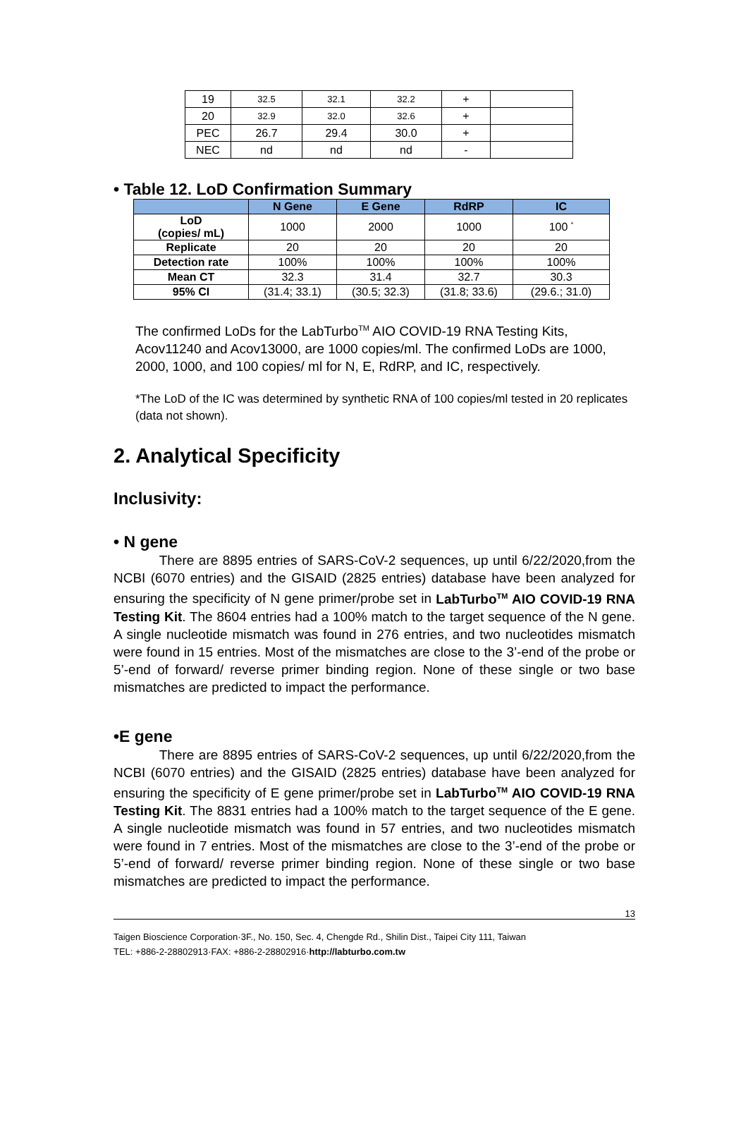| 19 | 32.5 | 32.1 | 32.2 | + | |
| 20 | 32.9 | 32.0 | 32.6 | + | |
| PEC | 26.7 | 29.4 | 30.0 | + | |
| NEC | nd | nd | nd | - | |
• Table 12. LoD Confirmation Summary
| | N Gene | E Gene | RdRP | IC |
| --- | --- | --- | --- | --- |
| LoD (copies/ mL) | 1000 | 2000 | 1000 | 100 <sup>*</sup> |
| Replicate | 20 | 20 | 20 | 20 |
| Detection rate | 100% | 100% | 100% | 100% |
| Mean CT | 32.3 | 31.4 | 32.7 | 30.3 |
| 95% CI | (31.4; 33.1) | (30.5; 32.3) | (31.8; 33.6) | (29.6.; 31.0) |
The confirmed LoDs for the LabTurbo<sup>TM</sup> AIO COVID-19 RNA Testing Kits, Acov11240 and Acov13000, are 1000 copies/ml. The confirmed LoDs are 1000, 2000, 1000, and 100 copies/ ml for N, E, RdRP, and IC, respectively.
*The LoD of the IC was determined by synthetic RNA of 100 copies/ml tested in 20 replicates (data not shown).
2. Analytical Specificity
Inclusivity:
• N gene
There are 8895 entries of SARS-CoV-2 sequences, up until 6/22/2020,from the NCBI (6070 entries) and the GISAID (2825 entries) database have been analyzed for ensuring the specificity of N gene primer/probe set in LabTurbo<sup>TM</sup> AIO COVID-19 RNA Testing Kit. The 8604 entries had a 100% match to the target sequence of the N gene. A single nucleotide mismatch was found in 276 entries, and two nucleotides mismatch were found in 15 entries. Most of the mismatches are close to the 3’-end of the probe or 5’-end of forward/ reverse primer binding region. None of these single or two base mismatches are predicted to impact the performance.
•E gene
There are 8895 entries of SARS-CoV-2 sequences, up until 6/22/2020,from the NCBI (6070 entries) and the GISAID (2825 entries) database have been analyzed for ensuring the specificity of E gene primer/probe set in LabTurbo<sup>TM</sup> AIO COVID-19 RNA Testing Kit. The 8831 entries had a 100% match to the target sequence of the E gene. A single nucleotide mismatch was found in 57 entries, and two nucleotides mismatch were found in 7 entries. Most of the mismatches are close to the 3’-end of the probe or 5’-end of forward/ reverse primer binding region. None of these single or two base mismatches are predicted to impact the performance.
13
Taigen Bioscience Corporation·3F., No. 150, Sec. 4, Chengde Rd., Shilin Dist., Taipei City 111, Taiwan
TEL: +886-2-28802913·FAX: +886-2-28802916·http://labturbo.com.tw